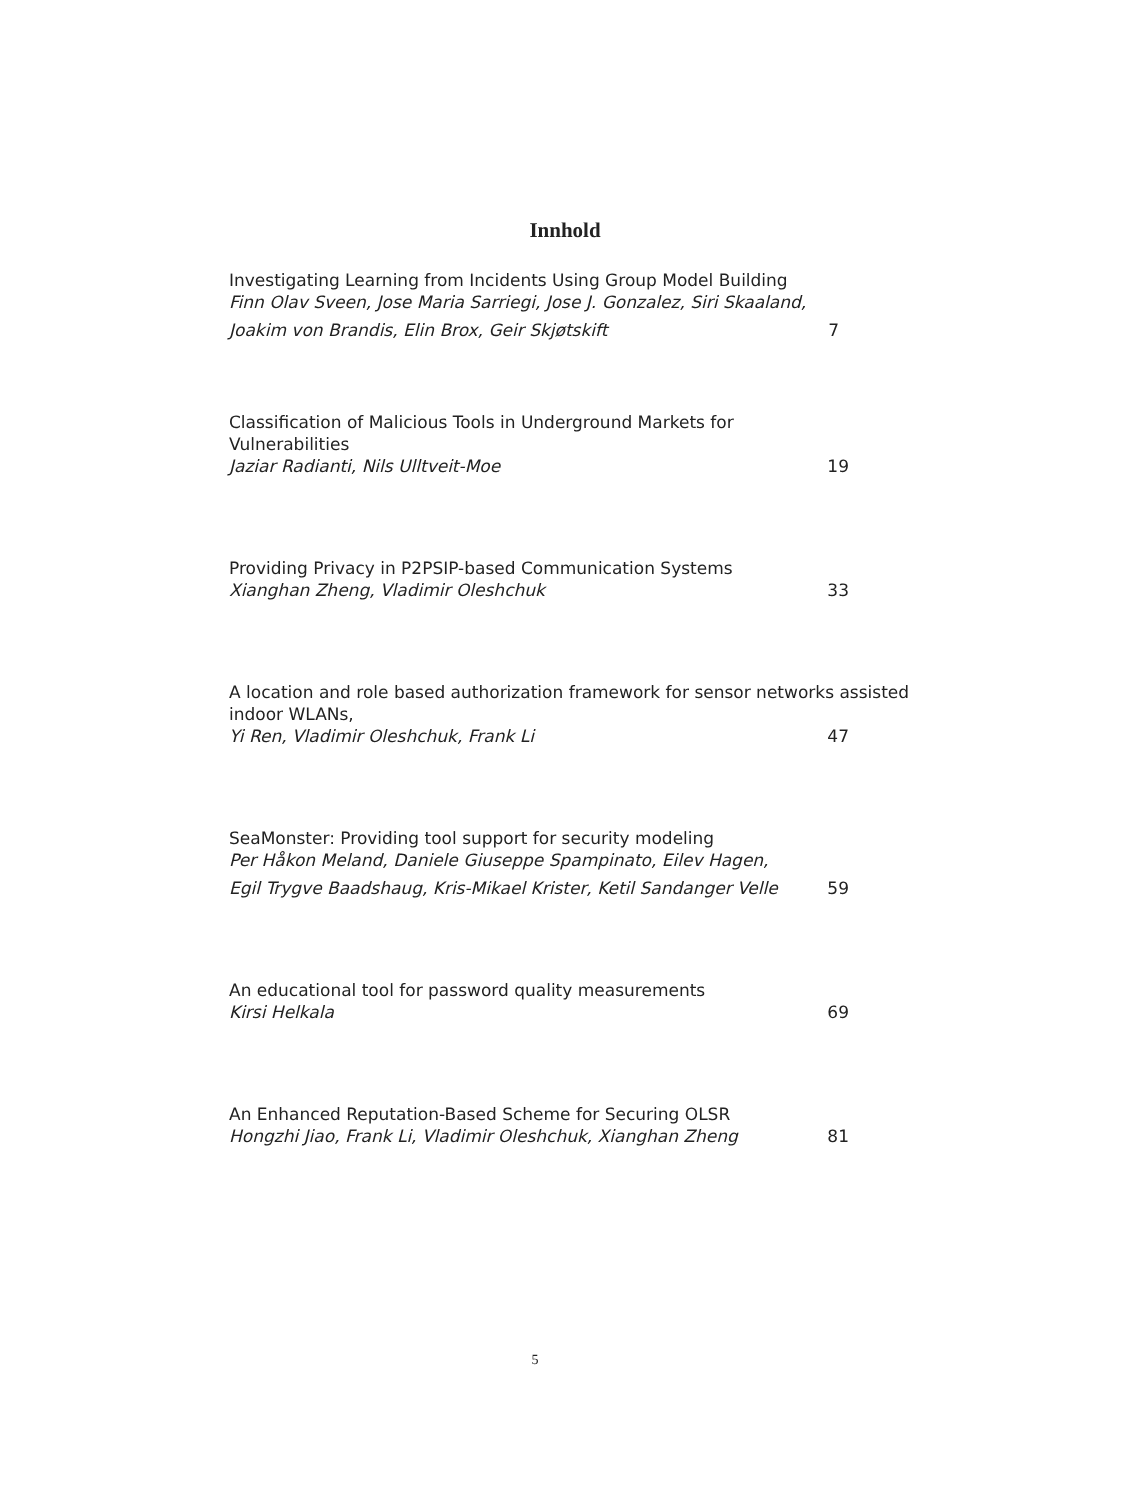Innhold
Investigating Learning from Incidents Using Group Model Building
Finn Olav Sveen, Jose Maria Sarriegi, Jose J. Gonzalez, Siri Skaaland,
Joakim von Brandis, Elin Brox, Geir Skjøtskift 7
Classification of Malicious Tools in Underground Markets for Vulnerabilities
Jaziar Radianti, Nils Ulltveit-Moe 19
Providing Privacy in P2PSIP-based Communication Systems
Xianghan Zheng, Vladimir Oleshchuk 33
A location and role based authorization framework for sensor networks assisted
indoor WLANs,
Yi Ren, Vladimir Oleshchuk, Frank Li 47
SeaMonster: Providing tool support for security modeling
Per Håkon Meland, Daniele Giuseppe Spampinato, Eilev Hagen,
Egil Trygve Baadshaug, Kris-Mikael Krister, Ketil Sandanger Velle 59
An educational tool for password quality measurements
Kirsi Helkala 69
An Enhanced Reputation-Based Scheme for Securing OLSR
Hongzhi Jiao, Frank Li, Vladimir Oleshchuk, Xianghan Zheng 81
5